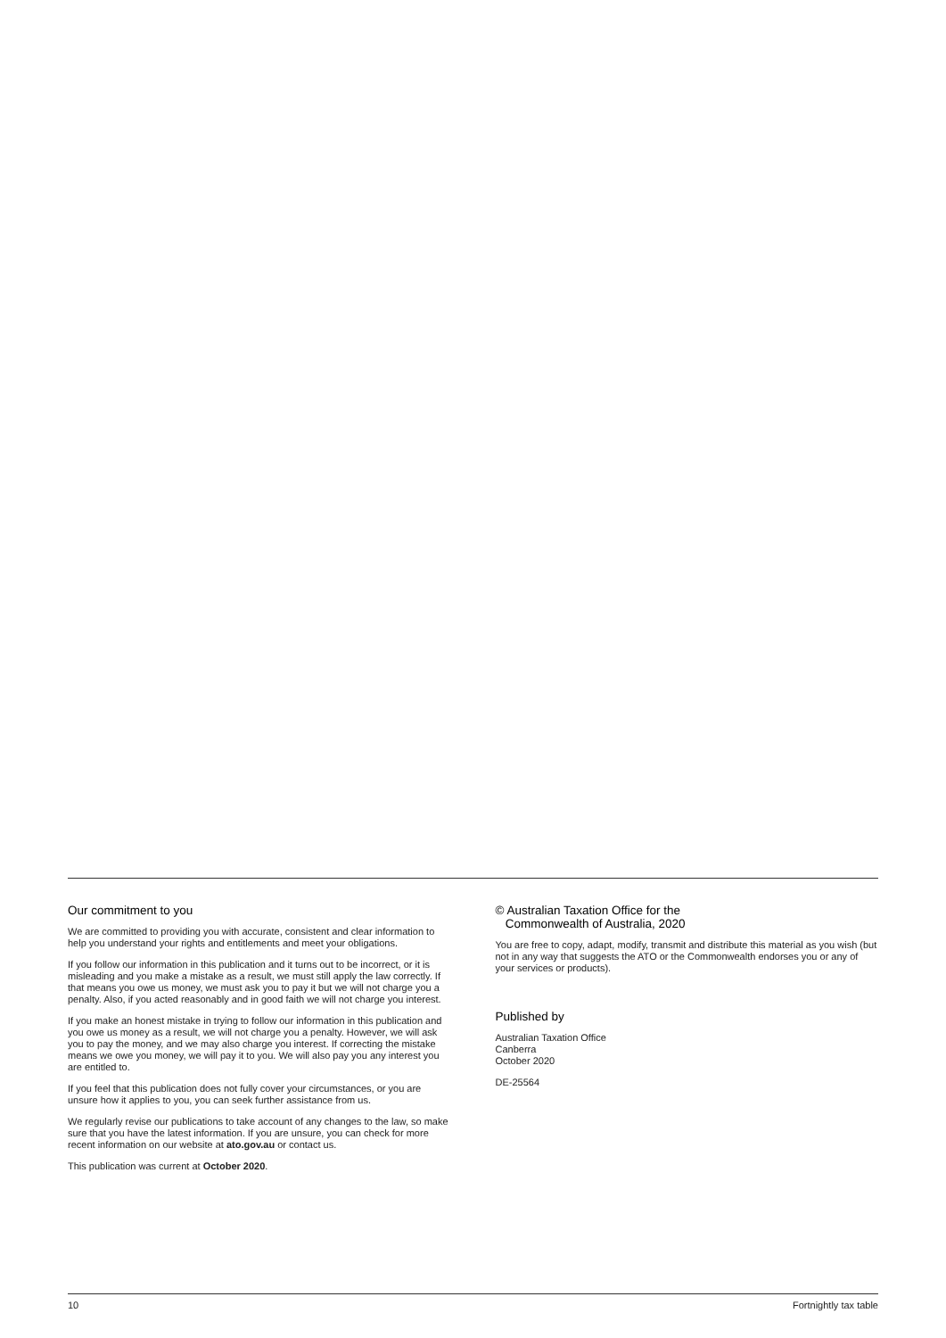Our commitment to you
We are committed to providing you with accurate, consistent and clear information to help you understand your rights and entitlements and meet your obligations.
If you follow our information in this publication and it turns out to be incorrect, or it is misleading and you make a mistake as a result, we must still apply the law correctly. If that means you owe us money, we must ask you to pay it but we will not charge you a penalty. Also, if you acted reasonably and in good faith we will not charge you interest.
If you make an honest mistake in trying to follow our information in this publication and you owe us money as a result, we will not charge you a penalty. However, we will ask you to pay the money, and we may also charge you interest. If correcting the mistake means we owe you money, we will pay it to you. We will also pay you any interest you are entitled to.
If you feel that this publication does not fully cover your circumstances, or you are unsure how it applies to you, you can seek further assistance from us.
We regularly revise our publications to take account of any changes to the law, so make sure that you have the latest information. If you are unsure, you can check for more recent information on our website at ato.gov.au or contact us.
This publication was current at October 2020.
© Australian Taxation Office for the
Commonwealth of Australia, 2020
You are free to copy, adapt, modify, transmit and distribute this material as you wish (but not in any way that suggests the ATO or the Commonwealth endorses you or any of your services or products).
Published by
Australian Taxation Office
Canberra
October 2020
DE-25564
10 Fortnightly tax table